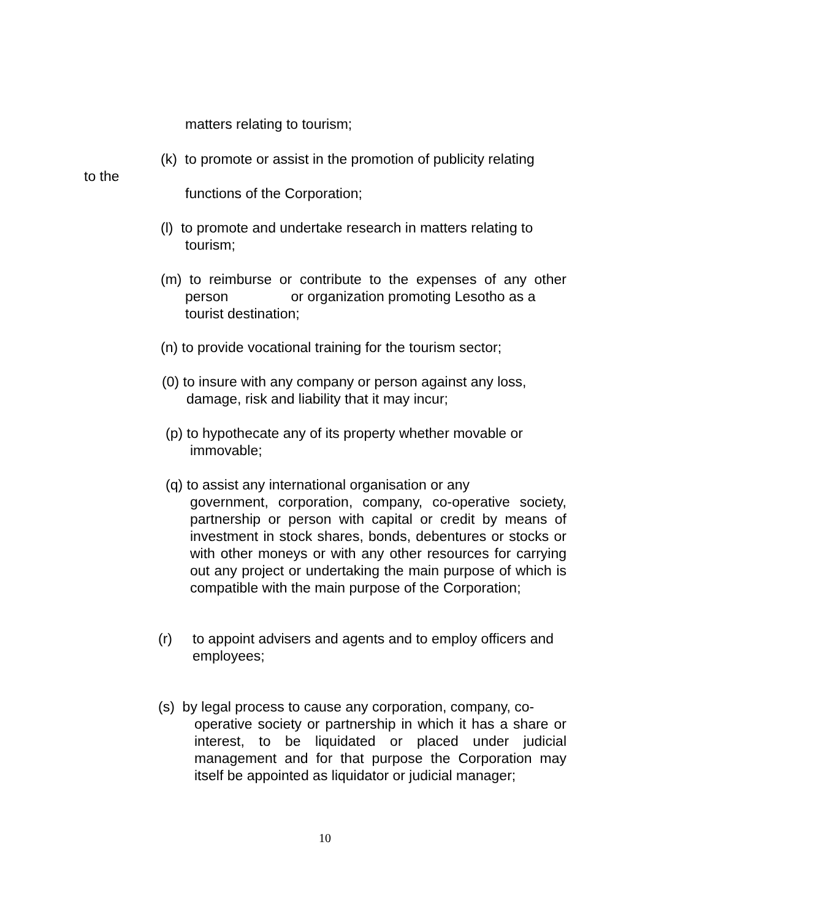matters relating to tourism;
(k) to promote or assist in the promotion of publicity relating
to the
functions of the Corporation;
(l) to promote and undertake research in matters relating to
tourism;
(m) to reimburse or contribute to the expenses of any other person or organization promoting Lesotho as a
tourist destination;
(n) to provide vocational training for the tourism sector;
(0) to insure with any company or person against any loss,
damage, risk and liability that it may incur;
(p) to hypothecate any of its property whether movable or
immovable;
(q) to assist any international organisation or any
government, corporation, company, co-operative society, partnership or person with capital or credit by means of investment in stock shares, bonds, debentures or stocks or with other moneys or with any other resources for carrying out any project or undertaking the main purpose of which is compatible with the main purpose of the Corporation;
(r) to appoint advisers and agents and to employ officers and
employees;
(s) by legal process to cause any corporation, company, co-
operative society or partnership in which it has a share or interest, to be liquidated or placed under judicial management and for that purpose the Corporation may itself be appointed as liquidator or judicial manager;
10